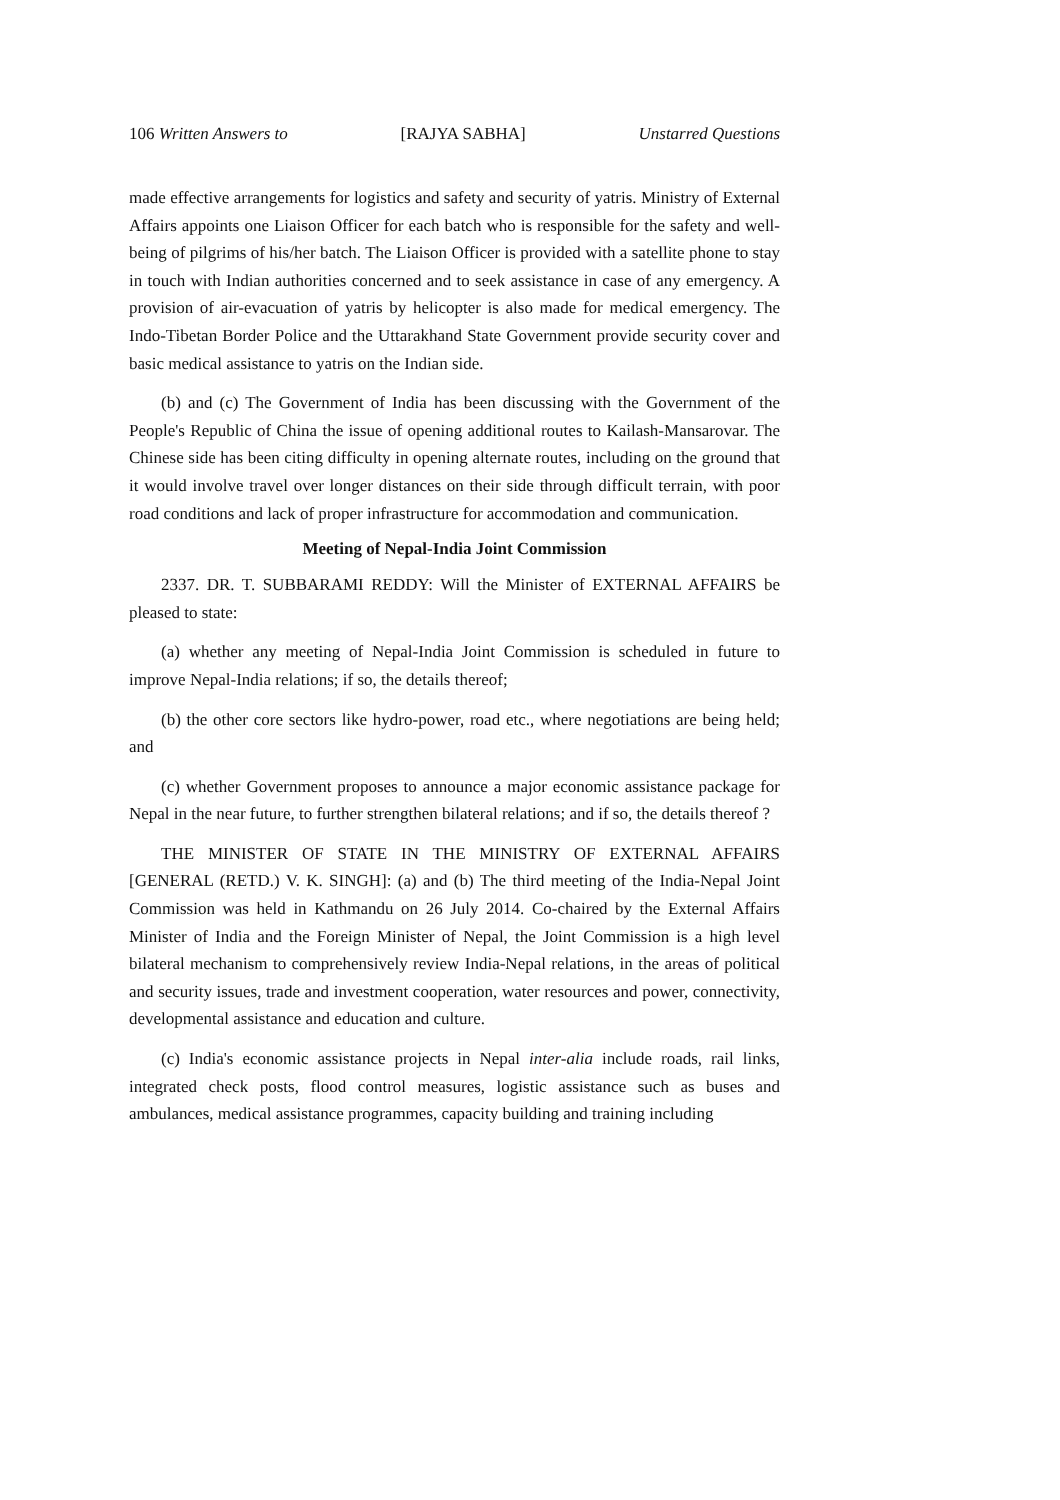106 Written Answers to [RAJYA SABHA] Unstarred Questions
made effective arrangements for logistics and safety and security of yatris. Ministry of External Affairs appoints one Liaison Officer for each batch who is responsible for the safety and well-being of pilgrims of his/her batch. The Liaison Officer is provided with a satellite phone to stay in touch with Indian authorities concerned and to seek assistance in case of any emergency. A provision of air-evacuation of yatris by helicopter is also made for medical emergency. The Indo-Tibetan Border Police and the Uttarakhand State Government provide security cover and basic medical assistance to yatris on the Indian side.
(b) and (c) The Government of India has been discussing with the Government of the People's Republic of China the issue of opening additional routes to Kailash-Mansarovar. The Chinese side has been citing difficulty in opening alternate routes, including on the ground that it would involve travel over longer distances on their side through difficult terrain, with poor road conditions and lack of proper infrastructure for accommodation and communication.
Meeting of Nepal-India Joint Commission
2337. DR. T. SUBBARAMI REDDY: Will the Minister of EXTERNAL AFFAIRS be pleased to state:
(a) whether any meeting of Nepal-India Joint Commission is scheduled in future to improve Nepal-India relations; if so, the details thereof;
(b) the other core sectors like hydro-power, road etc., where negotiations are being held; and
(c) whether Government proposes to announce a major economic assistance package for Nepal in the near future, to further strengthen bilateral relations; and if so, the details thereof ?
THE MINISTER OF STATE IN THE MINISTRY OF EXTERNAL AFFAIRS [GENERAL (RETD.) V. K. SINGH]: (a) and (b) The third meeting of the India-Nepal Joint Commission was held in Kathmandu on 26 July 2014. Co-chaired by the External Affairs Minister of India and the Foreign Minister of Nepal, the Joint Commission is a high level bilateral mechanism to comprehensively review India-Nepal relations, in the areas of political and security issues, trade and investment cooperation, water resources and power, connectivity, developmental assistance and education and culture.
(c) India's economic assistance projects in Nepal inter-alia include roads, rail links, integrated check posts, flood control measures, logistic assistance such as buses and ambulances, medical assistance programmes, capacity building and training including